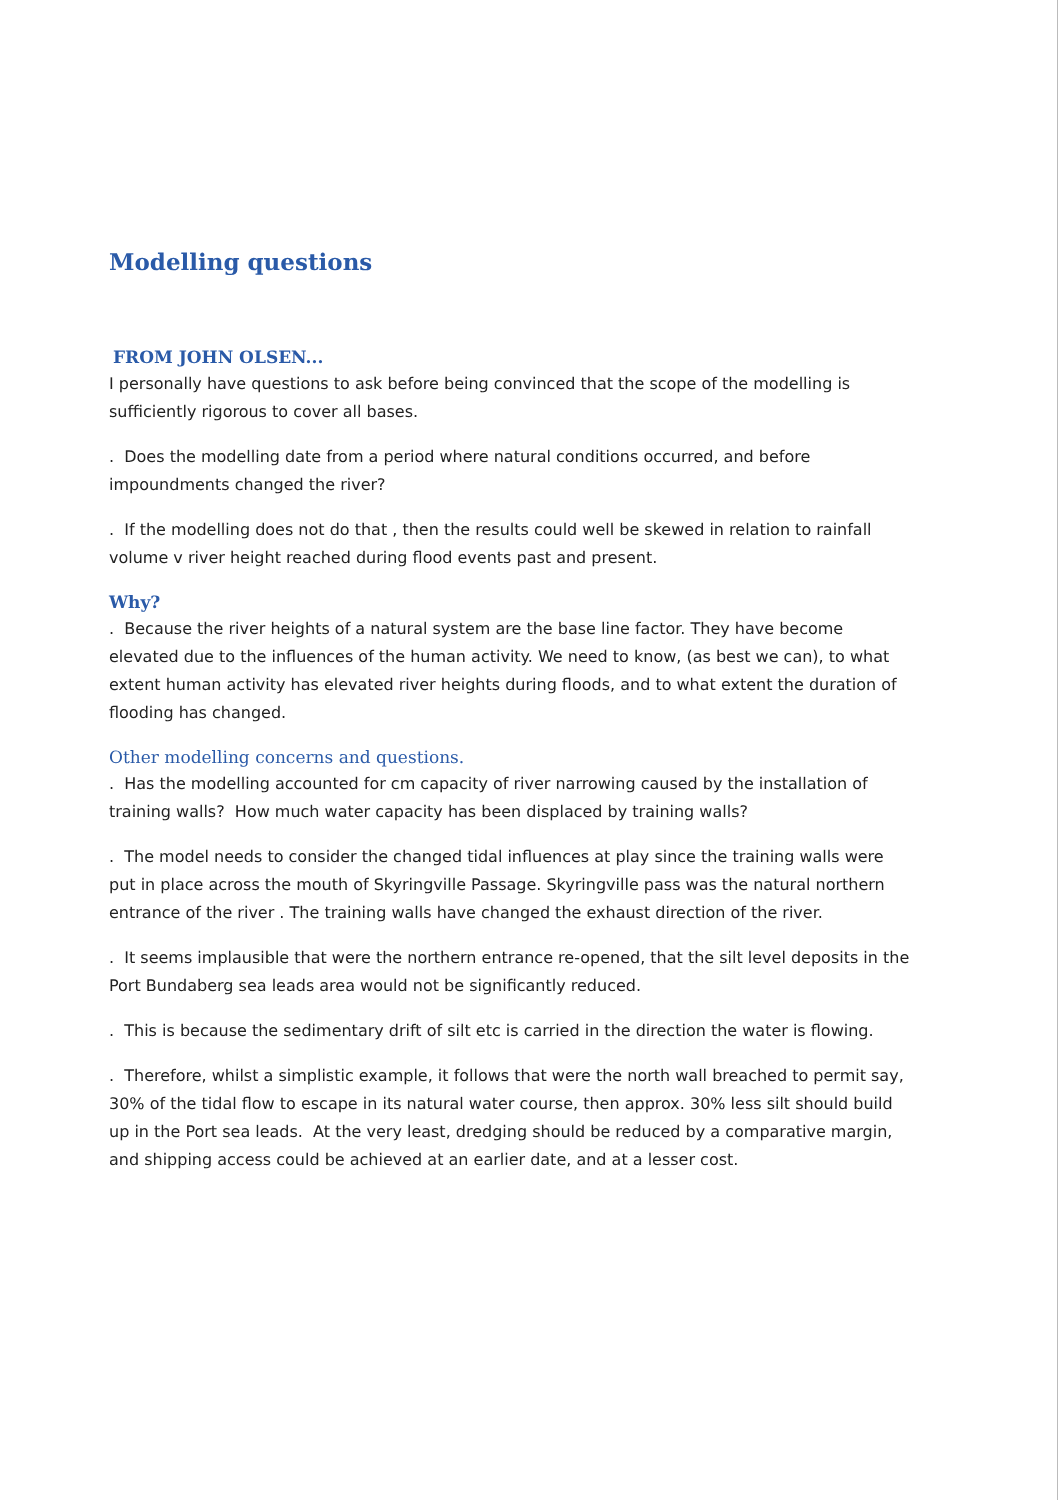Modelling questions
FROM JOHN OLSEN...
I personally have questions to ask before being convinced that the scope of the modelling is sufficiently rigorous to cover all bases.
. Does the modelling date from a period where natural conditions occurred, and before impoundments changed the river?
. If the modelling does not do that , then the results could well be skewed in relation to rainfall volume v river height reached during flood events past and present.
Why?
. Because the river heights of a natural system are the base line factor. They have become elevated due to the influences of the human activity. We need to know, (as best we can), to what extent human activity has elevated river heights during floods, and to what extent the duration of flooding has changed.
Other modelling concerns and questions.
. Has the modelling accounted for cm capacity of river narrowing caused by the installation of training walls? How much water capacity has been displaced by training walls?
. The model needs to consider the changed tidal influences at play since the training walls were put in place across the mouth of Skyringville Passage. Skyringville pass was the natural northern entrance of the river . The training walls have changed the exhaust direction of the river.
. It seems implausible that were the northern entrance re-opened, that the silt level deposits in the Port Bundaberg sea leads area would not be significantly reduced.
. This is because the sedimentary drift of silt etc is carried in the direction the water is flowing.
. Therefore, whilst a simplistic example, it follows that were the north wall breached to permit say, 30% of the tidal flow to escape in its natural water course, then approx. 30% less silt should build up in the Port sea leads. At the very least, dredging should be reduced by a comparative margin, and shipping access could be achieved at an earlier date, and at a lesser cost.